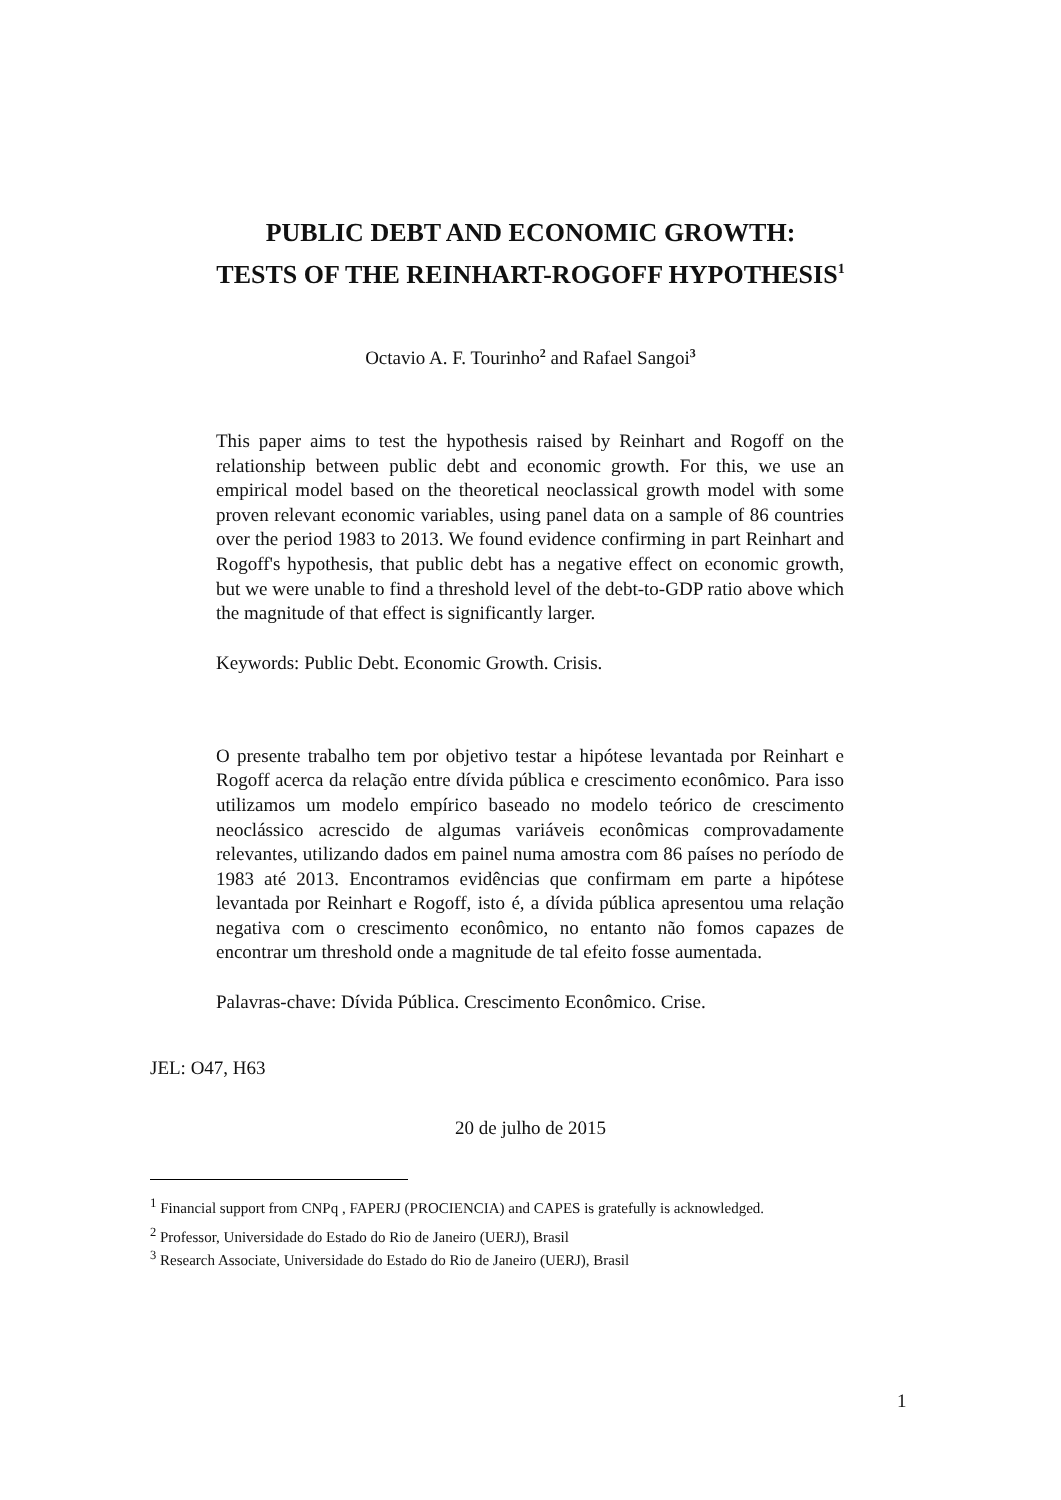PUBLIC DEBT AND ECONOMIC GROWTH:
TESTS OF THE REINHART-ROGOFF HYPOTHESIS<sup>1</sup>
Octavio A. F. Tourinho<sup>2</sup> and Rafael Sangoi<sup>3</sup>
This paper aims to test the hypothesis raised by Reinhart and Rogoff on the relationship between public debt and economic growth. For this, we use an empirical model based on the theoretical neoclassical growth model with some proven relevant economic variables, using panel data on a sample of 86 countries over the period 1983 to 2013. We found evidence confirming in part Reinhart and Rogoff's hypothesis, that public debt has a negative effect on economic growth, but we were unable to find a threshold level of the debt-to-GDP ratio above which the magnitude of that effect is significantly larger.
Keywords: Public Debt. Economic Growth. Crisis.
O presente trabalho tem por objetivo testar a hipótese levantada por Reinhart e Rogoff acerca da relação entre dívida pública e crescimento econômico. Para isso utilizamos um modelo empírico baseado no modelo teórico de crescimento neoclássico acrescido de algumas variáveis econômicas comprovadamente relevantes, utilizando dados em painel numa amostra com 86 países no período de 1983 até 2013. Encontramos evidências que confirmam em parte a hipótese levantada por Reinhart e Rogoff, isto é, a dívida pública apresentou uma relação negativa com o crescimento econômico, no entanto não fomos capazes de encontrar um threshold onde a magnitude de tal efeito fosse aumentada.
Palavras-chave: Dívida Pública. Crescimento Econômico. Crise.
JEL: O47, H63
20 de julho de 2015
<sup>1</sup> Financial support from CNPq , FAPERJ (PROCIENCIA) and CAPES is gratefully is acknowledged.
<sup>2</sup> Professor, Universidade do Estado do Rio de Janeiro (UERJ), Brasil
<sup>3</sup> Research Associate, Universidade do Estado do Rio de Janeiro (UERJ), Brasil
1